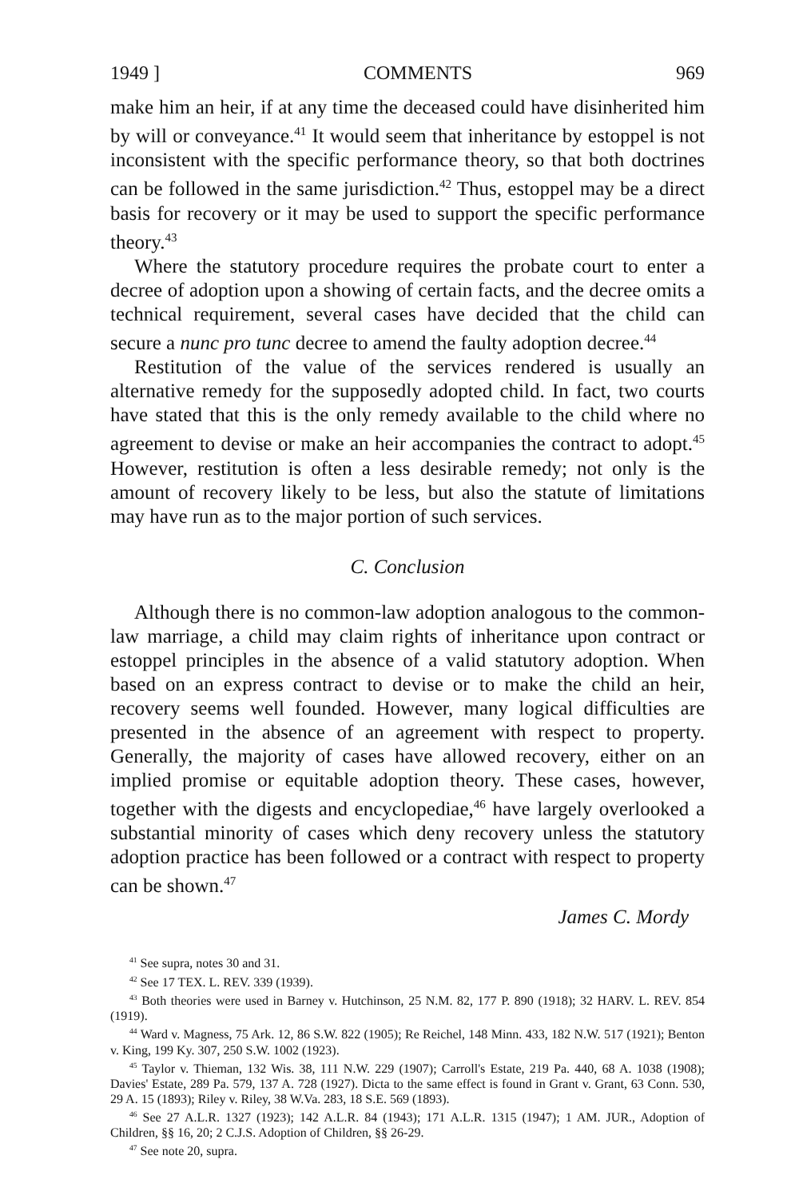1949 ] COMMENTS 969
make him an heir, if at any time the deceased could have disinherited him by will or conveyance.<sup>41</sup> It would seem that inheritance by estoppel is not inconsistent with the specific performance theory, so that both doctrines can be followed in the same jurisdiction.<sup>42</sup> Thus, estoppel may be a direct basis for recovery or it may be used to support the specific performance theory.<sup>43</sup>
Where the statutory procedure requires the probate court to enter a decree of adoption upon a showing of certain facts, and the decree omits a technical requirement, several cases have decided that the child can secure a nunc pro tunc decree to amend the faulty adoption decree.<sup>44</sup>
Restitution of the value of the services rendered is usually an alternative remedy for the supposedly adopted child. In fact, two courts have stated that this is the only remedy available to the child where no agreement to devise or make an heir accompanies the contract to adopt.<sup>45</sup> However, restitution is often a less desirable remedy; not only is the amount of recovery likely to be less, but also the statute of limitations may have run as to the major portion of such services.
C. Conclusion
Although there is no common-law adoption analogous to the common-law marriage, a child may claim rights of inheritance upon contract or estoppel principles in the absence of a valid statutory adoption. When based on an express contract to devise or to make the child an heir, recovery seems well founded. However, many logical difficulties are presented in the absence of an agreement with respect to property. Generally, the majority of cases have allowed recovery, either on an implied promise or equitable adoption theory. These cases, however, together with the digests and encyclopediae,<sup>46</sup> have largely overlooked a substantial minority of cases which deny recovery unless the statutory adoption practice has been followed or a contract with respect to property can be shown.<sup>47</sup>
James C. Mordy
<sup>41</sup> See supra, notes 30 and 31.
<sup>42</sup> See 17 TEX. L. REV. 339 (1939).
<sup>43</sup> Both theories were used in Barney v. Hutchinson, 25 N.M. 82, 177 P. 890 (1918); 32 HARV. L. REV. 854 (1919).
<sup>44</sup> Ward v. Magness, 75 Ark. 12, 86 S.W. 822 (1905); Re Reichel, 148 Minn. 433, 182 N.W. 517 (1921); Benton v. King, 199 Ky. 307, 250 S.W. 1002 (1923).
<sup>45</sup> Taylor v. Thieman, 132 Wis. 38, 111 N.W. 229 (1907); Carroll's Estate, 219 Pa. 440, 68 A. 1038 (1908); Davies' Estate, 289 Pa. 579, 137 A. 728 (1927). Dicta to the same effect is found in Grant v. Grant, 63 Conn. 530, 29 A. 15 (1893); Riley v. Riley, 38 W.Va. 283, 18 S.E. 569 (1893).
<sup>46</sup> See 27 A.L.R. 1327 (1923); 142 A.L.R. 84 (1943); 171 A.L.R. 1315 (1947); 1 AM. JUR., Adoption of Children, §§ 16, 20; 2 C.J.S. Adoption of Children, §§ 26-29.
<sup>47</sup> See note 20, supra.